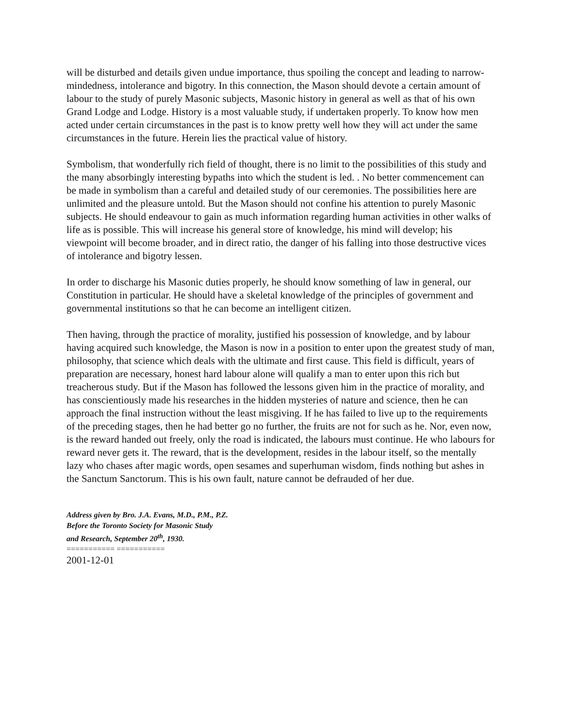will be disturbed and details given undue importance, thus spoiling the concept and leading to narrow-mindedness, intolerance and bigotry. In this connection, the Mason should devote a certain amount of labour to the study of purely Masonic subjects, Masonic history in general as well as that of his own Grand Lodge and Lodge. History is a most valuable study, if undertaken properly. To know how men acted under certain circumstances in the past is to know pretty well how they will act under the same circumstances in the future. Herein lies the practical value of history.
Symbolism, that wonderfully rich field of thought, there is no limit to the possibilities of this study and the many absorbingly interesting bypaths into which the student is led. . No better commencement can be made in symbolism than a careful and detailed study of our ceremonies. The possibilities here are unlimited and the pleasure untold. But the Mason should not confine his attention to purely Masonic subjects. He should endeavour to gain as much information regarding human activities in other walks of life as is possible. This will increase his general store of knowledge, his mind will develop; his viewpoint will become broader, and in direct ratio, the danger of his falling into those destructive vices of intolerance and bigotry lessen.
In order to discharge his Masonic duties properly, he should know something of law in general, our Constitution in particular. He should have a skeletal knowledge of the principles of government and governmental institutions so that he can become an intelligent citizen.
Then having, through the practice of morality, justified his possession of knowledge, and by labour having acquired such knowledge, the Mason is now in a position to enter upon the greatest study of man, philosophy, that science which deals with the ultimate and first cause. This field is difficult, years of preparation are necessary, honest hard labour alone will qualify a man to enter upon this rich but treacherous study. But if the Mason has followed the lessons given him in the practice of morality, and has conscientiously made his researches in the hidden mysteries of nature and science, then he can approach the final instruction without the least misgiving. If he has failed to live up to the requirements of the preceding stages, then he had better go no further, the fruits are not for such as he. Nor, even now, is the reward handed out freely, only the road is indicated, the labours must continue. He who labours for reward never gets it. The reward, that is the development, resides in the labour itself, so the mentally lazy who chases after magic words, open sesames and superhuman wisdom, finds nothing but ashes in the Sanctum Sanctorum. This is his own fault, nature cannot be defrauded of her due.
Address given by Bro. J.A. Evans, M.D., P.M., P.Z.
Before the Toronto Society for Masonic Study
and Research, September 20<sup>th</sup>, 1930.
=========== ===========
2001-12-01